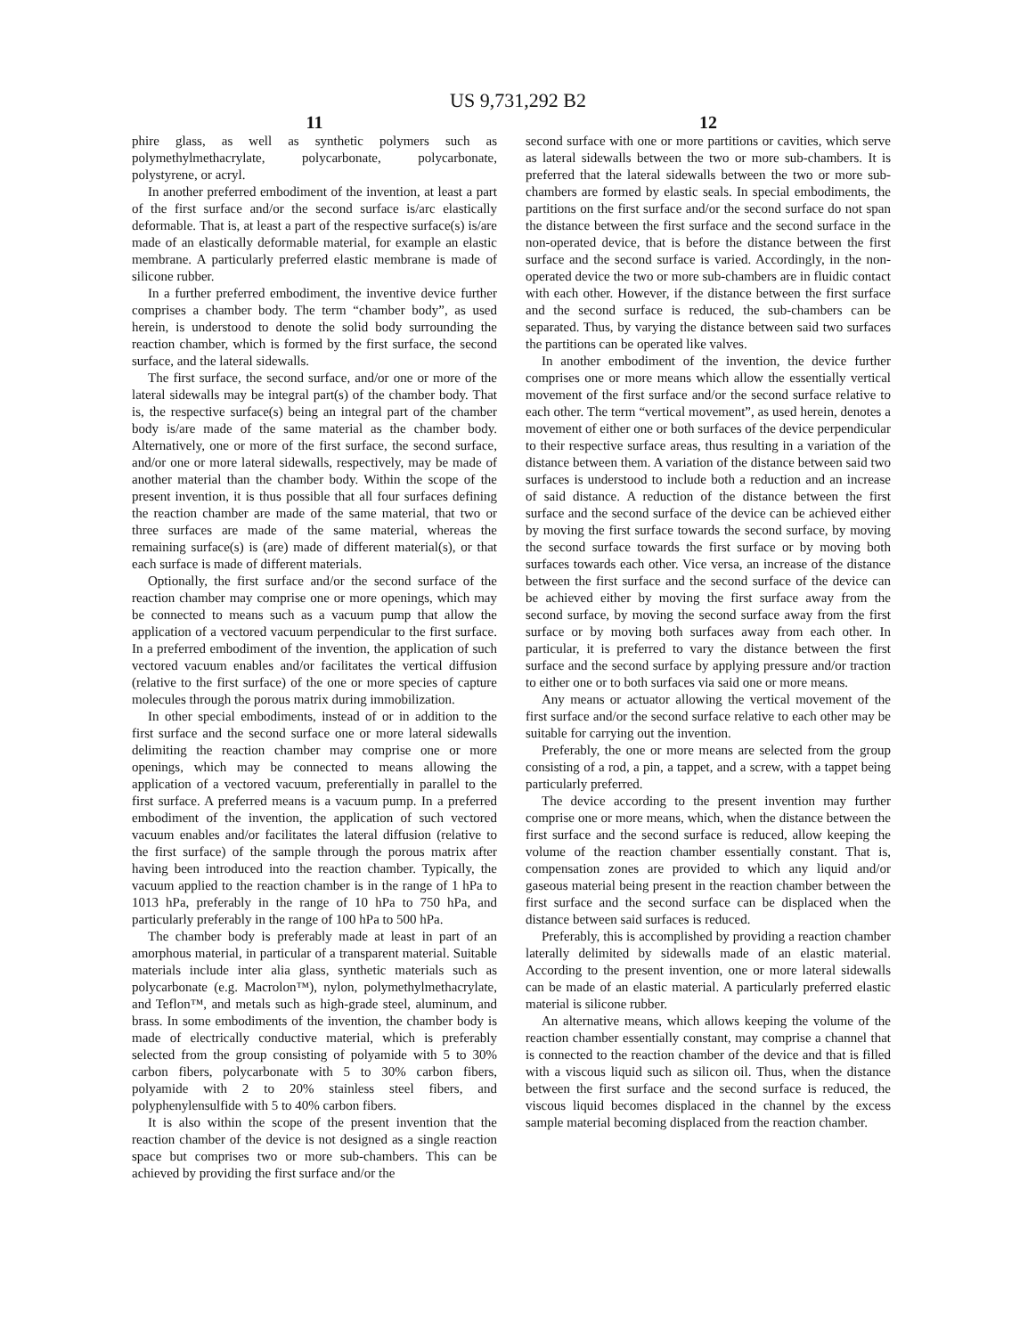US 9,731,292 B2
11
phire glass, as well as synthetic polymers such as polymethylmethacrylate, polycarbonate, polycarbonate, polystyrene, or acryl.
In another preferred embodiment of the invention, at least a part of the first surface and/or the second surface is/arc elastically deformable. That is, at least a part of the respective surface(s) is/are made of an elastically deformable material, for example an elastic membrane. A particularly preferred elastic membrane is made of silicone rubber.
In a further preferred embodiment, the inventive device further comprises a chamber body. The term “chamber body”, as used herein, is understood to denote the solid body surrounding the reaction chamber, which is formed by the first surface, the second surface, and the lateral sidewalls.
The first surface, the second surface, and/or one or more of the lateral sidewalls may be integral part(s) of the chamber body. That is, the respective surface(s) being an integral part of the chamber body is/are made of the same material as the chamber body. Alternatively, one or more of the first surface, the second surface, and/or one or more lateral sidewalls, respectively, may be made of another material than the chamber body. Within the scope of the present invention, it is thus possible that all four surfaces defining the reaction chamber are made of the same material, that two or three surfaces are made of the same material, whereas the remaining surface(s) is (are) made of different material(s), or that each surface is made of different materials.
Optionally, the first surface and/or the second surface of the reaction chamber may comprise one or more openings, which may be connected to means such as a vacuum pump that allow the application of a vectored vacuum perpendicular to the first surface. In a preferred embodiment of the invention, the application of such vectored vacuum enables and/or facilitates the vertical diffusion (relative to the first surface) of the one or more species of capture molecules through the porous matrix during immobilization.
In other special embodiments, instead of or in addition to the first surface and the second surface one or more lateral sidewalls delimiting the reaction chamber may comprise one or more openings, which may be connected to means allowing the application of a vectored vacuum, preferentially in parallel to the first surface. A preferred means is a vacuum pump. In a preferred embodiment of the invention, the application of such vectored vacuum enables and/or facilitates the lateral diffusion (relative to the first surface) of the sample through the porous matrix after having been introduced into the reaction chamber. Typically, the vacuum applied to the reaction chamber is in the range of 1 hPa to 1013 hPa, preferably in the range of 10 hPa to 750 hPa, and particularly preferably in the range of 100 hPa to 500 hPa.
The chamber body is preferably made at least in part of an amorphous material, in particular of a transparent material. Suitable materials include inter alia glass, synthetic materials such as polycarbonate (e.g. Macrolon™), nylon, polymethylmethacrylate, and Teflon™, and metals such as high-grade steel, aluminum, and brass. In some embodiments of the invention, the chamber body is made of electrically conductive material, which is preferably selected from the group consisting of polyamide with 5 to 30% carbon fibers, polycarbonate with 5 to 30% carbon fibers, polyamide with 2 to 20% stainless steel fibers, and polyphenylensulfide with 5 to 40% carbon fibers.
It is also within the scope of the present invention that the reaction chamber of the device is not designed as a single reaction space but comprises two or more sub-chambers. This can be achieved by providing the first surface and/or the
12
second surface with one or more partitions or cavities, which serve as lateral sidewalls between the two or more sub-chambers. It is preferred that the lateral sidewalls between the two or more sub-chambers are formed by elastic seals. In special embodiments, the partitions on the first surface and/or the second surface do not span the distance between the first surface and the second surface in the non-operated device, that is before the distance between the first surface and the second surface is varied. Accordingly, in the non-operated device the two or more sub-chambers are in fluidic contact with each other. However, if the distance between the first surface and the second surface is reduced, the sub-chambers can be separated. Thus, by varying the distance between said two surfaces the partitions can be operated like valves.
In another embodiment of the invention, the device further comprises one or more means which allow the essentially vertical movement of the first surface and/or the second surface relative to each other. The term “vertical movement”, as used herein, denotes a movement of either one or both surfaces of the device perpendicular to their respective surface areas, thus resulting in a variation of the distance between them. A variation of the distance between said two surfaces is understood to include both a reduction and an increase of said distance. A reduction of the distance between the first surface and the second surface of the device can be achieved either by moving the first surface towards the second surface, by moving the second surface towards the first surface or by moving both surfaces towards each other. Vice versa, an increase of the distance between the first surface and the second surface of the device can be achieved either by moving the first surface away from the second surface, by moving the second surface away from the first surface or by moving both surfaces away from each other. In particular, it is preferred to vary the distance between the first surface and the second surface by applying pressure and/or traction to either one or to both surfaces via said one or more means.
Any means or actuator allowing the vertical movement of the first surface and/or the second surface relative to each other may be suitable for carrying out the invention.
Preferably, the one or more means are selected from the group consisting of a rod, a pin, a tappet, and a screw, with a tappet being particularly preferred.
The device according to the present invention may further comprise one or more means, which, when the distance between the first surface and the second surface is reduced, allow keeping the volume of the reaction chamber essentially constant. That is, compensation zones are provided to which any liquid and/or gaseous material being present in the reaction chamber between the first surface and the second surface can be displaced when the distance between said surfaces is reduced.
Preferably, this is accomplished by providing a reaction chamber laterally delimited by sidewalls made of an elastic material. According to the present invention, one or more lateral sidewalls can be made of an elastic material. A particularly preferred elastic material is silicone rubber.
An alternative means, which allows keeping the volume of the reaction chamber essentially constant, may comprise a channel that is connected to the reaction chamber of the device and that is filled with a viscous liquid such as silicon oil. Thus, when the distance between the first surface and the second surface is reduced, the viscous liquid becomes displaced in the channel by the excess sample material becoming displaced from the reaction chamber.